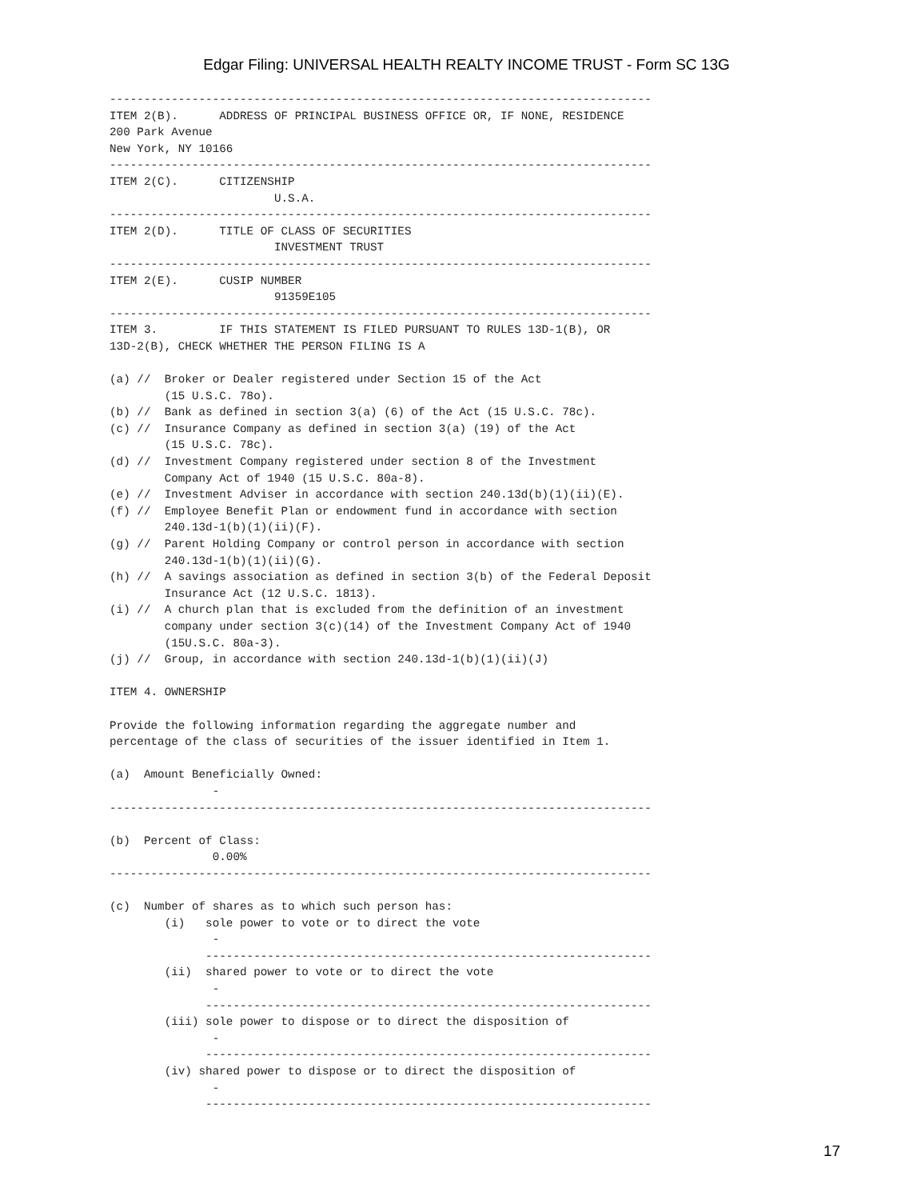Edgar Filing: UNIVERSAL HEALTH REALTY INCOME TRUST - Form SC 13G
-------------------------------------------------------------------------------
ITEM 2(B).      ADDRESS OF PRINCIPAL BUSINESS OFFICE OR, IF NONE, RESIDENCE
200 Park Avenue
New York, NY 10166
-------------------------------------------------------------------------------
ITEM 2(C).      CITIZENSHIP
                        U.S.A.
-------------------------------------------------------------------------------
ITEM 2(D).      TITLE OF CLASS OF SECURITIES
                        INVESTMENT TRUST
-------------------------------------------------------------------------------
ITEM 2(E).      CUSIP NUMBER
                        91359E105
-------------------------------------------------------------------------------
ITEM 3.         IF THIS STATEMENT IS FILED PURSUANT TO RULES 13D-1(B), OR
13D-2(B), CHECK WHETHER THE PERSON FILING IS A

(a) //  Broker or Dealer registered under Section 15 of the Act
        (15 U.S.C. 78o).
(b) //  Bank as defined in section 3(a) (6) of the Act (15 U.S.C. 78c).
(c) //  Insurance Company as defined in section 3(a) (19) of the Act
        (15 U.S.C. 78c).
(d) //  Investment Company registered under section 8 of the Investment
        Company Act of 1940 (15 U.S.C. 80a-8).
(e) //  Investment Adviser in accordance with section 240.13d(b)(1)(ii)(E).
(f) //  Employee Benefit Plan or endowment fund in accordance with section
        240.13d-1(b)(1)(ii)(F).
(g) //  Parent Holding Company or control person in accordance with section
        240.13d-1(b)(1)(ii)(G).
(h) //  A savings association as defined in section 3(b) of the Federal Deposit
        Insurance Act (12 U.S.C. 1813).
(i) //  A church plan that is excluded from the definition of an investment
        company under section 3(c)(14) of the Investment Company Act of 1940
        (15U.S.C. 80a-3).
(j) //  Group, in accordance with section 240.13d-1(b)(1)(ii)(J)

ITEM 4. OWNERSHIP

Provide the following information regarding the aggregate number and
percentage of the class of securities of the issuer identified in Item 1.

(a)  Amount Beneficially Owned:
               -
-------------------------------------------------------------------------------

(b)  Percent of Class:
               0.00%
-------------------------------------------------------------------------------

(c)  Number of shares as to which such person has:
        (i)   sole power to vote or to direct the vote
               -
              -----------------------------------------------------------------
        (ii)  shared power to vote or to direct the vote
               -
              -----------------------------------------------------------------
        (iii) sole power to dispose or to direct the disposition of
               -
              -----------------------------------------------------------------
        (iv) shared power to dispose or to direct the disposition of
               -
              -----------------------------------------------------------------
17